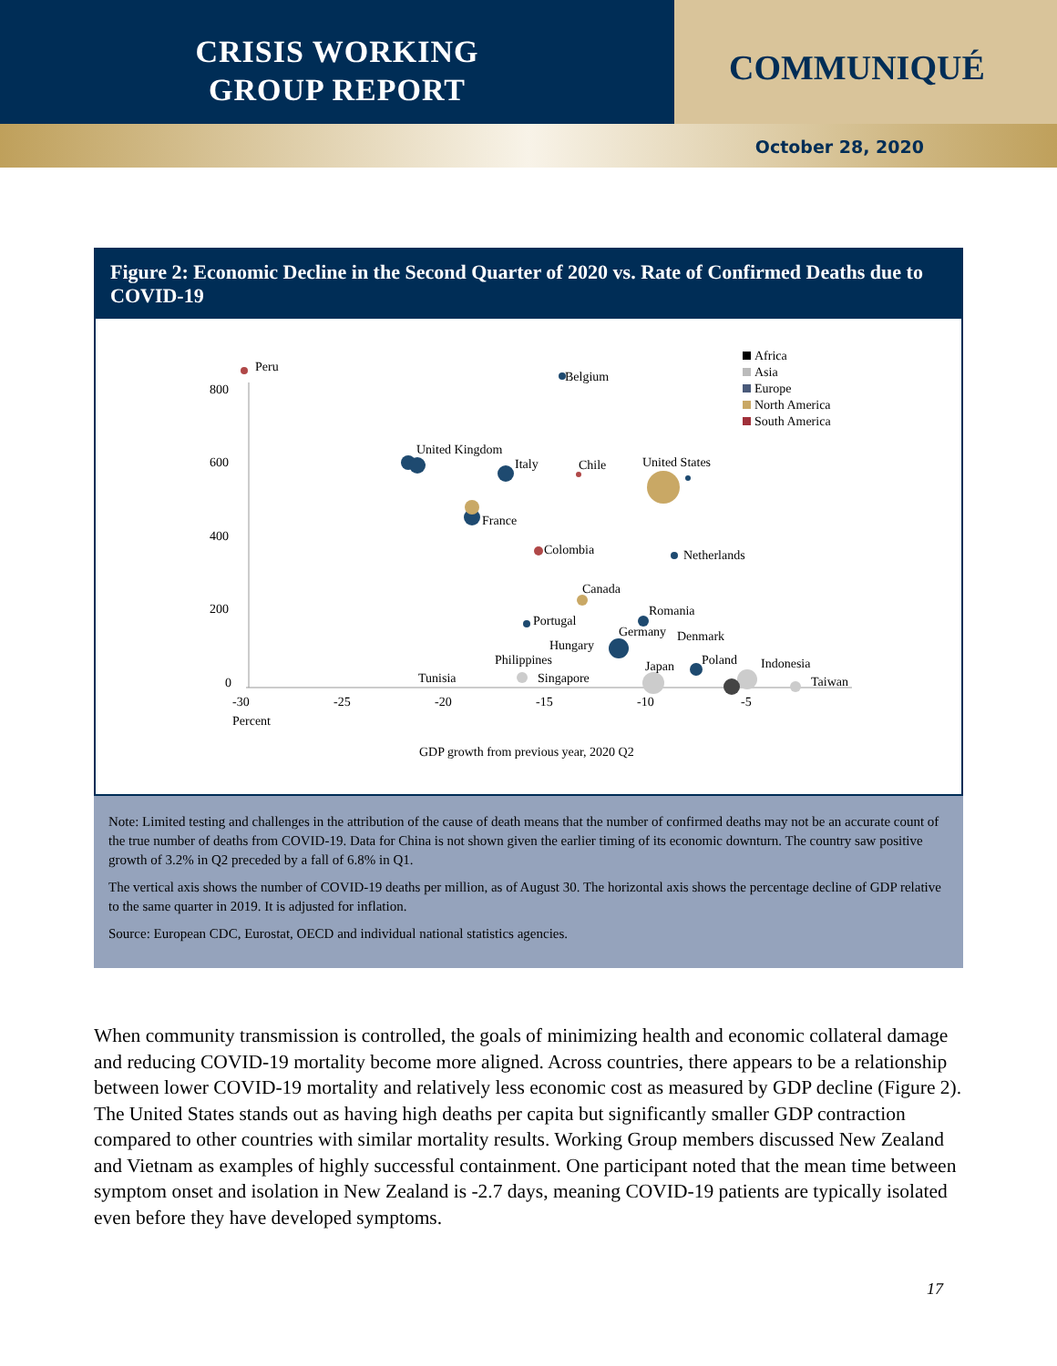CRISIS WORKING
GROUP REPORT
COMMUNIQUÉ
October 28, 2020
Figure 2: Economic Decline in the Second Quarter of 2020 vs. Rate of Confirmed Deaths due to COVID-19
800
600
400
200
0
-30
-25
-20
-15
-10
-5
Percent
GDP growth from previous year, 2020 Q2
Peru
Belgium
United Kingdom
Italy
Chile
United States
France
Colombia
Netherlands
Canada
Romania
Portugal
Germany
Denmark
Hungary
Philippines
Poland
Indonesia
Japan
Tunisia
Singapore
Taiwan
Africa
Asia
Europe
North America
South America
Note: Limited testing and challenges in the attribution of the cause of death means that the number of confirmed deaths may not be an accurate count of the true number of deaths from COVID-19. Data for China is not shown given the earlier timing of its economic downturn. The country saw positive growth of 3.2% in Q2 preceded by a fall of 6.8% in Q1.
The vertical axis shows the number of COVID-19 deaths per million, as of August 30. The horizontal axis shows the percentage decline of GDP relative to the same quarter in 2019. It is adjusted for inflation.
Source: European CDC, Eurostat, OECD and individual national statistics agencies.
When community transmission is controlled, the goals of minimizing health and economic collateral damage and reducing COVID-19 mortality become more aligned. Across countries, there appears to be a relationship between lower COVID-19 mortality and relatively less economic cost as measured by GDP decline (Figure 2). The United States stands out as having high deaths per capita but significantly smaller GDP contraction compared to other countries with similar mortality results. Working Group members discussed New Zealand and Vietnam as examples of highly successful containment. One participant noted that the mean time between symptom onset and isolation in New Zealand is -2.7 days, meaning COVID-19 patients are typically isolated even before they have developed symptoms.
17